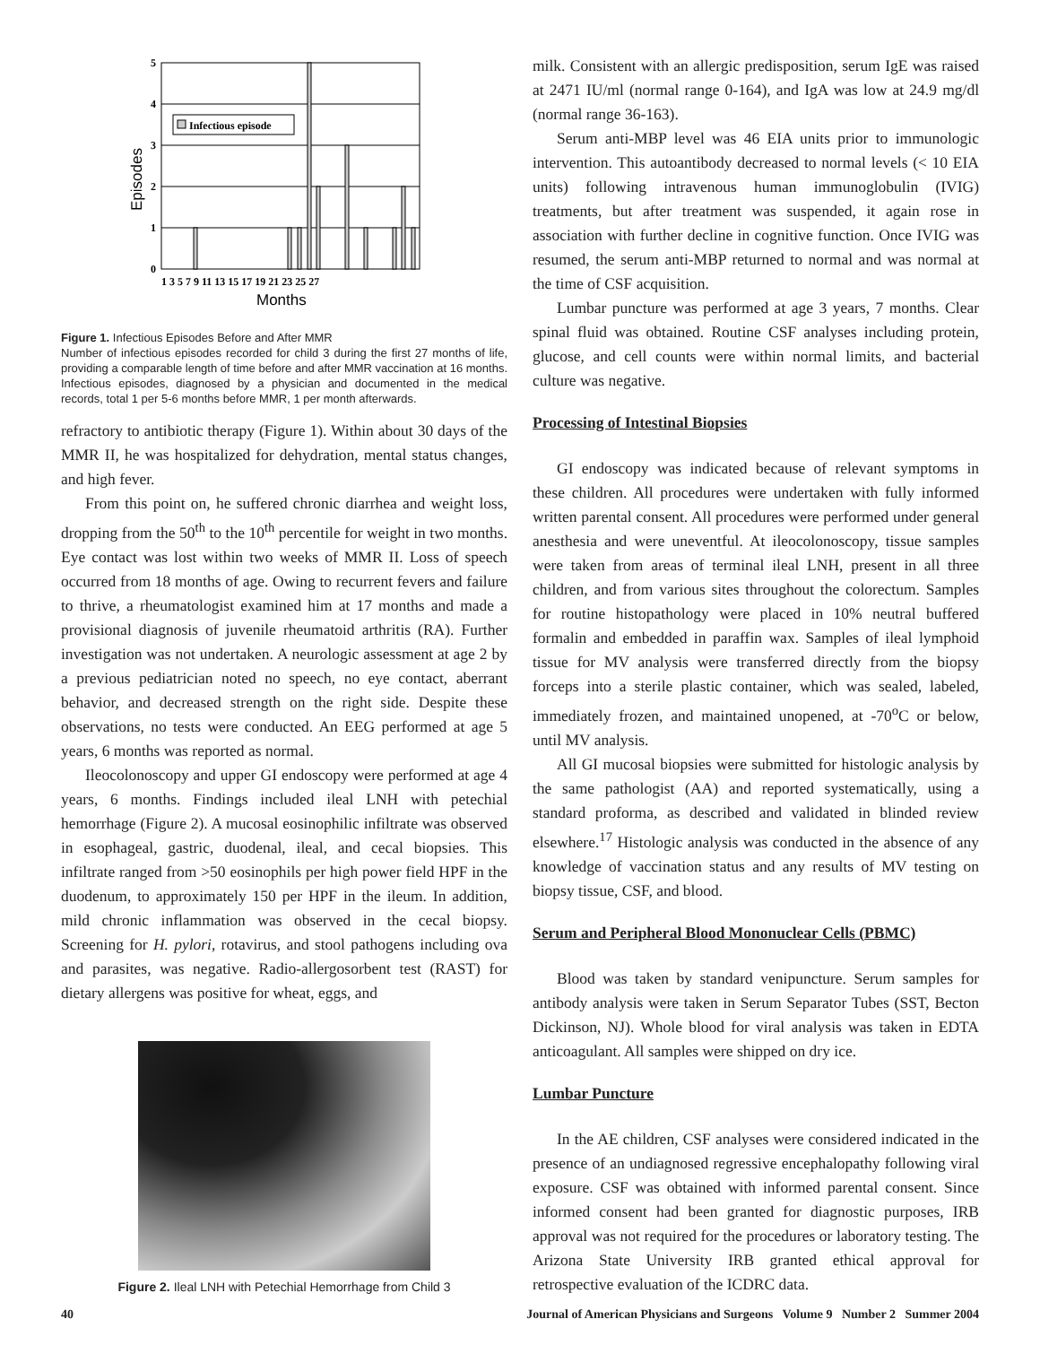5
4
3
2
1
0
Infectious episode
1 3 5 7 9 11 13 15 17 19 21 23 25 27
Months
Episodes
Figure 1. Infectious Episodes Before and After MMR
Number of infectious episodes recorded for child 3 during the first 27 months of life, providing a comparable length of time before and after MMR vaccination at 16 months. Infectious episodes, diagnosed by a physician and documented in the medical records, total 1 per 5-6 months before MMR, 1 per month afterwards.
refractory to antibiotic therapy (Figure 1). Within about 30 days of the MMR II, he was hospitalized for dehydration, mental status changes, and high fever.
From this point on, he suffered chronic diarrhea and weight loss, dropping from the 50<sup>th</sup> to the 10<sup>th</sup> percentile for weight in two months. Eye contact was lost within two weeks of MMR II. Loss of speech occurred from 18 months of age. Owing to recurrent fevers and failure to thrive, a rheumatologist examined him at 17 months and made a provisional diagnosis of juvenile rheumatoid arthritis (RA). Further investigation was not undertaken. A neurologic assessment at age 2 by a previous pediatrician noted no speech, no eye contact, aberrant behavior, and decreased strength on the right side. Despite these observations, no tests were conducted. An EEG performed at age 5 years, 6 months was reported as normal.
Ileocolonoscopy and upper GI endoscopy were performed at age 4 years, 6 months. Findings included ileal LNH with petechial hemorrhage (Figure 2). A mucosal eosinophilic infiltrate was observed in esophageal, gastric, duodenal, ileal, and cecal biopsies. This infiltrate ranged from >50 eosinophils per high power field HPF in the duodenum, to approximately 150 per HPF in the ileum. In addition, mild chronic inflammation was observed in the cecal biopsy. Screening for H. pylori, rotavirus, and stool pathogens including ova and parasites, was negative. Radio-allergosorbent test (RAST) for dietary allergens was positive for wheat, eggs, and
Figure 2. Ileal LNH with Petechial Hemorrhage from Child 3
milk. Consistent with an allergic predisposition, serum IgE was raised at 2471 IU/ml (normal range 0-164), and IgA was low at 24.9 mg/dl (normal range 36-163).
Serum anti-MBP level was 46 EIA units prior to immunologic intervention. This autoantibody decreased to normal levels (< 10 EIA units) following intravenous human immunoglobulin (IVIG) treatments, but after treatment was suspended, it again rose in association with further decline in cognitive function. Once IVIG was resumed, the serum anti-MBP returned to normal and was normal at the time of CSF acquisition.
Lumbar puncture was performed at age 3 years, 7 months. Clear spinal fluid was obtained. Routine CSF analyses including protein, glucose, and cell counts were within normal limits, and bacterial culture was negative.
Processing of Intestinal Biopsies
GI endoscopy was indicated because of relevant symptoms in these children. All procedures were undertaken with fully informed written parental consent. All procedures were performed under general anesthesia and were uneventful. At ileocolonoscopy, tissue samples were taken from areas of terminal ileal LNH, present in all three children, and from various sites throughout the colorectum. Samples for routine histopathology were placed in 10% neutral buffered formalin and embedded in paraffin wax. Samples of ileal lymphoid tissue for MV analysis were transferred directly from the biopsy forceps into a sterile plastic container, which was sealed, labeled, immediately frozen, and maintained unopened, at -70<sup>o</sup>C or below, until MV analysis.
All GI mucosal biopsies were submitted for histologic analysis by the same pathologist (AA) and reported systematically, using a standard proforma, as described and validated in blinded review elsewhere.<sup>17</sup> Histologic analysis was conducted in the absence of any knowledge of vaccination status and any results of MV testing on biopsy tissue, CSF, and blood.
Serum and Peripheral Blood Mononuclear Cells (PBMC)
Blood was taken by standard venipuncture. Serum samples for antibody analysis were taken in Serum Separator Tubes (SST, Becton Dickinson, NJ). Whole blood for viral analysis was taken in EDTA anticoagulant. All samples were shipped on dry ice.
Lumbar Puncture
In the AE children, CSF analyses were considered indicated in the presence of an undiagnosed regressive encephalopathy following viral exposure. CSF was obtained with informed parental consent. Since informed consent had been granted for diagnostic purposes, IRB approval was not required for the procedures or laboratory testing. The Arizona State University IRB granted ethical approval for retrospective evaluation of the ICDRC data.
40 Journal of American Physicians and Surgeons Volume 9 Number 2 Summer 2004